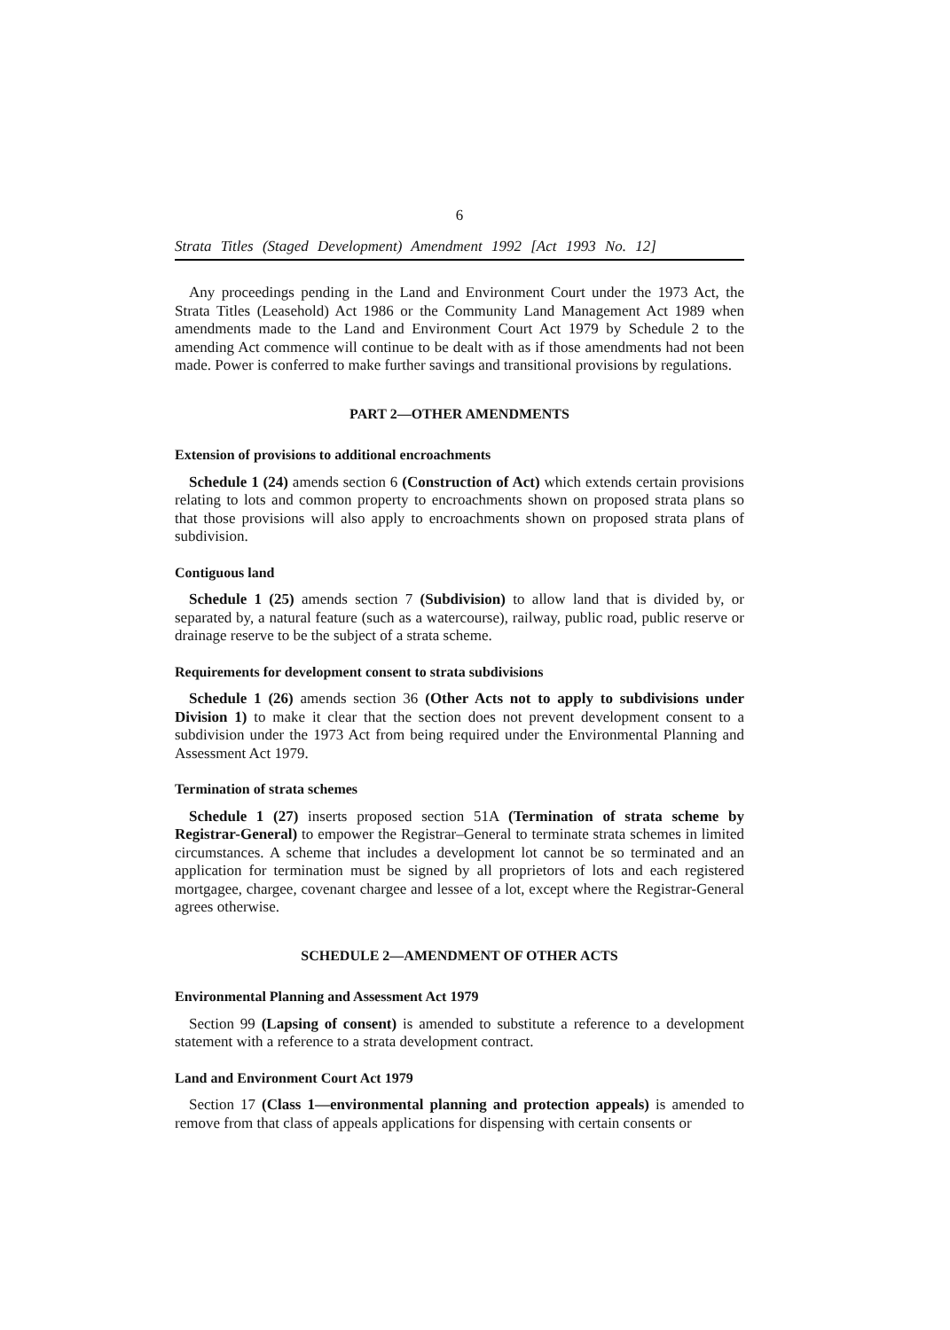6
Strata Titles (Staged Development) Amendment 1992 [Act 1993 No. 12]
Any proceedings pending in the Land and Environment Court under the 1973 Act, the Strata Titles (Leasehold) Act 1986 or the Community Land Management Act 1989 when amendments made to the Land and Environment Court Act 1979 by Schedule 2 to the amending Act commence will continue to be dealt with as if those amendments had not been made. Power is conferred to make further savings and transitional provisions by regulations.
PART 2—OTHER AMENDMENTS
Extension of provisions to additional encroachments
Schedule 1 (24) amends section 6 (Construction of Act) which extends certain provisions relating to lots and common property to encroachments shown on proposed strata plans so that those provisions will also apply to encroachments shown on proposed strata plans of subdivision.
Contiguous land
Schedule 1 (25) amends section 7 (Subdivision) to allow land that is divided by, or separated by, a natural feature (such as a watercourse), railway, public road, public reserve or drainage reserve to be the subject of a strata scheme.
Requirements for development consent to strata subdivisions
Schedule 1 (26) amends section 36 (Other Acts not to apply to subdivisions under Division 1) to make it clear that the section does not prevent development consent to a subdivision under the 1973 Act from being required under the Environmental Planning and Assessment Act 1979.
Termination of strata schemes
Schedule 1 (27) inserts proposed section 51A (Termination of strata scheme by Registrar-General) to empower the Registrar–General to terminate strata schemes in limited circumstances. A scheme that includes a development lot cannot be so terminated and an application for termination must be signed by all proprietors of lots and each registered mortgagee, chargee, covenant chargee and lessee of a lot, except where the Registrar-General agrees otherwise.
SCHEDULE 2—AMENDMENT OF OTHER ACTS
Environmental Planning and Assessment Act 1979
Section 99 (Lapsing of consent) is amended to substitute a reference to a development statement with a reference to a strata development contract.
Land and Environment Court Act 1979
Section 17 (Class 1—environmental planning and protection appeals) is amended to remove from that class of appeals applications for dispensing with certain consents or